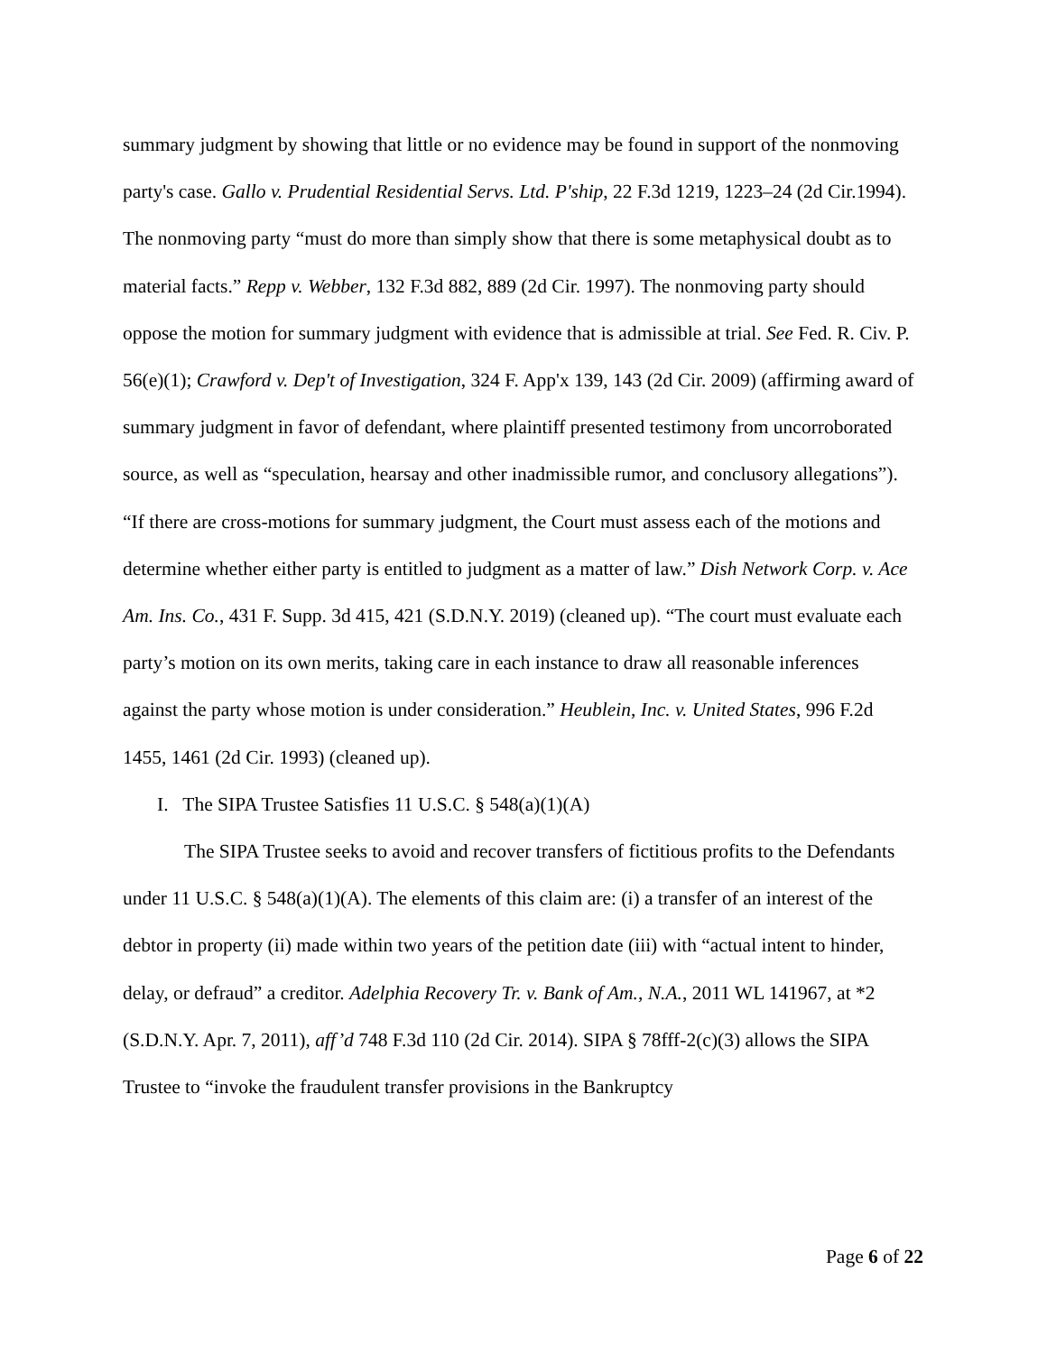summary judgment by showing that little or no evidence may be found in support of the nonmoving party's case. Gallo v. Prudential Residential Servs. Ltd. P'ship, 22 F.3d 1219, 1223–24 (2d Cir.1994). The nonmoving party “must do more than simply show that there is some metaphysical doubt as to material facts.” Repp v. Webber, 132 F.3d 882, 889 (2d Cir. 1997). The nonmoving party should oppose the motion for summary judgment with evidence that is admissible at trial. See Fed. R. Civ. P. 56(e)(1); Crawford v. Dep't of Investigation, 324 F. App'x 139, 143 (2d Cir. 2009) (affirming award of summary judgment in favor of defendant, where plaintiff presented testimony from uncorroborated source, as well as “speculation, hearsay and other inadmissible rumor, and conclusory allegations”). “If there are cross-motions for summary judgment, the Court must assess each of the motions and determine whether either party is entitled to judgment as a matter of law.” Dish Network Corp. v. Ace Am. Ins. Co., 431 F. Supp. 3d 415, 421 (S.D.N.Y. 2019) (cleaned up). “The court must evaluate each party’s motion on its own merits, taking care in each instance to draw all reasonable inferences against the party whose motion is under consideration.” Heublein, Inc. v. United States, 996 F.2d 1455, 1461 (2d Cir. 1993) (cleaned up).
I. The SIPA Trustee Satisfies 11 U.S.C. § 548(a)(1)(A)
The SIPA Trustee seeks to avoid and recover transfers of fictitious profits to the Defendants under 11 U.S.C. § 548(a)(1)(A). The elements of this claim are: (i) a transfer of an interest of the debtor in property (ii) made within two years of the petition date (iii) with “actual intent to hinder, delay, or defraud” a creditor. Adelphia Recovery Tr. v. Bank of Am., N.A., 2011 WL 141967, at *2 (S.D.N.Y. Apr. 7, 2011), aff’d 748 F.3d 110 (2d Cir. 2014). SIPA § 78fff-2(c)(3) allows the SIPA Trustee to “invoke the fraudulent transfer provisions in the Bankruptcy
Page 6 of 22